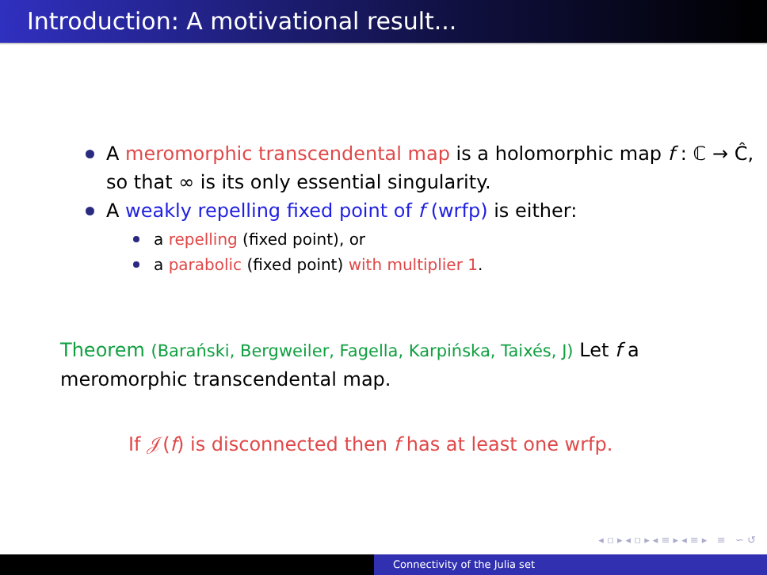Introduction: A motivational result...
A meromorphic transcendental map is a holomorphic map f : ℂ → Ĉ, so that ∞ is its only essential singularity.
A weakly repelling fixed point of f (wrfp) is either:
a repelling (fixed point), or
a parabolic (fixed point) with multiplier 1.
Theorem (Barański, Bergweiler, Fagella, Karpińska, Taixés, J) Let f a meromorphic transcendental map.
If 𝒥(f) is disconnected then f has at least one wrfp.
◂ ▫ ▸ ◂ ▫ ▸ ◂ ≡ ▸ ◂ ≡ ▸ ≡ ∽ ↺
Connectivity of the Julia set